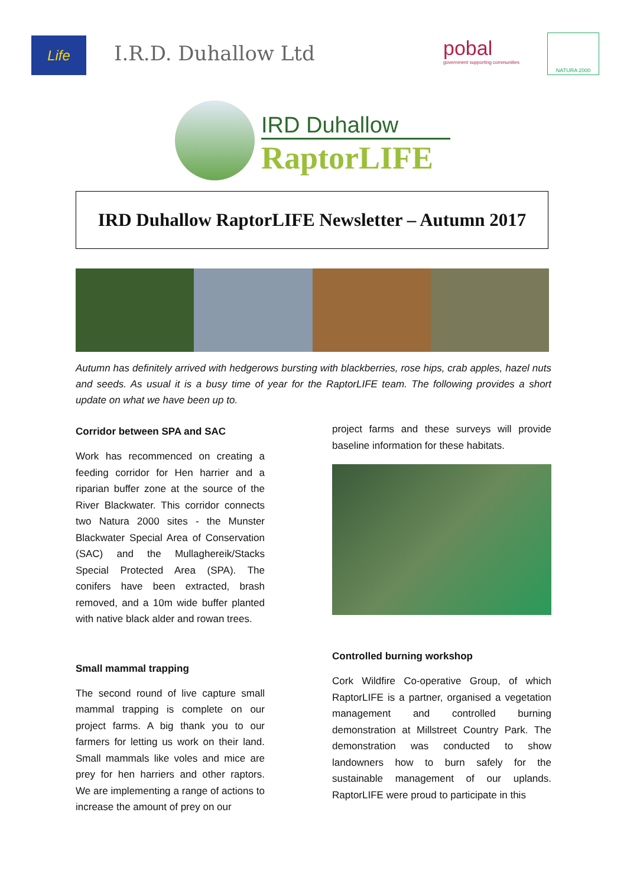Life I.R.D. Duhallow Ltd
pobal
government supporting communities
NATURA 2000
IRD Duhallow
RaptorLIFE
IRD Duhallow RaptorLIFE Newsletter – Autumn 2017
Autumn has definitely arrived with hedgerows bursting with blackberries, rose hips, crab apples, hazel nuts and seeds. As usual it is a busy time of year for the RaptorLIFE team. The following provides a short update on what we have been up to.
Corridor between SPA and SAC
Work has recommenced on creating a feeding corridor for Hen harrier and a riparian buffer zone at the source of the River Blackwater. This corridor connects two Natura 2000 sites - the Munster Blackwater Special Area of Conservation (SAC) and the Mullaghereik/Stacks Special Protected Area (SPA). The conifers have been extracted, brash removed, and a 10m wide buffer planted with native black alder and rowan trees.
Small mammal trapping
The second round of live capture small mammal trapping is complete on our project farms. A big thank you to our farmers for letting us work on their land. Small mammals like voles and mice are prey for hen harriers and other raptors. We are implementing a range of actions to increase the amount of prey on our
project farms and these surveys will provide baseline information for these habitats.
Controlled burning workshop
Cork Wildfire Co-operative Group, of which RaptorLIFE is a partner, organised a vegetation management and controlled burning demonstration at Millstreet Country Park. The demonstration was conducted to show landowners how to burn safely for the sustainable management of our uplands. RaptorLIFE were proud to participate in this